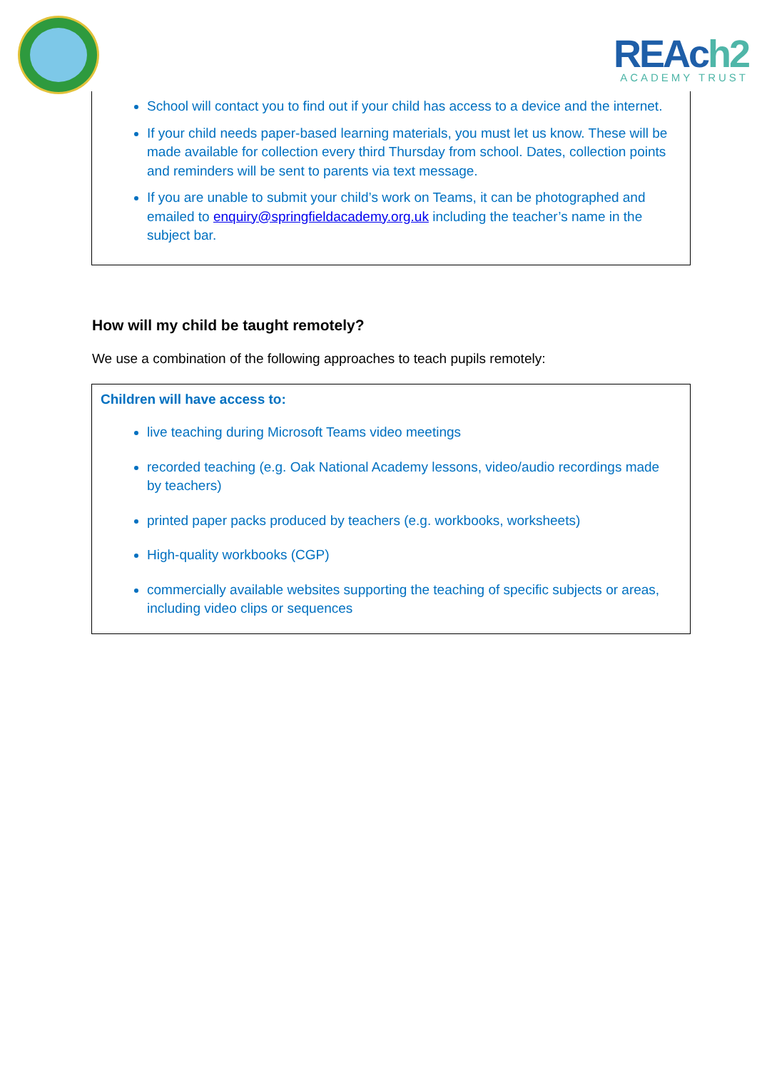REAch2
ACADEMY TRUST
School will contact you to find out if your child has access to a device and the internet.
If your child needs paper-based learning materials, you must let us know. These will be made available for collection every third Thursday from school. Dates, collection points and reminders will be sent to parents via text message.
If you are unable to submit your child’s work on Teams, it can be photographed and emailed to enquiry@springfieldacademy.org.uk including the teacher’s name in the subject bar.
How will my child be taught remotely?
We use a combination of the following approaches to teach pupils remotely:
Children will have access to:
live teaching during Microsoft Teams video meetings
recorded teaching (e.g. Oak National Academy lessons, video/audio recordings made by teachers)
printed paper packs produced by teachers (e.g. workbooks, worksheets)
High-quality workbooks (CGP)
commercially available websites supporting the teaching of specific subjects or areas, including video clips or sequences